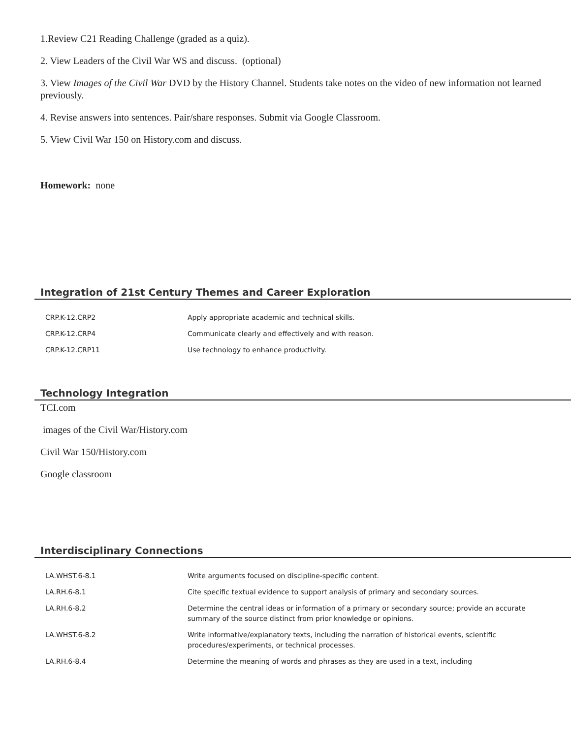1.Review C21 Reading Challenge (graded as a quiz).
2. View Leaders of the Civil War WS and discuss. (optional)
3. View Images of the Civil War DVD by the History Channel. Students take notes on the video of new information not learned previously.
4. Revise answers into sentences. Pair/share responses. Submit via Google Classroom.
5. View Civil War 150 on History.com and discuss.
Homework: none
Integration of 21st Century Themes and Career Exploration
| CRP.K-12.CRP2 | Apply appropriate academic and technical skills. |
| CRP.K-12.CRP4 | Communicate clearly and effectively and with reason. |
| CRP.K-12.CRP11 | Use technology to enhance productivity. |
Technology Integration
TCI.com
images of the Civil War/History.com
Civil War 150/History.com
Google classroom
Interdisciplinary Connections
| LA.WHST.6-8.1 | Write arguments focused on discipline-specific content. |
| LA.RH.6-8.1 | Cite specific textual evidence to support analysis of primary and secondary sources. |
| LA.RH.6-8.2 | Determine the central ideas or information of a primary or secondary source; provide an accurate summary of the source distinct from prior knowledge or opinions. |
| LA.WHST.6-8.2 | Write informative/explanatory texts, including the narration of historical events, scientific procedures/experiments, or technical processes. |
| LA.RH.6-8.4 | Determine the meaning of words and phrases as they are used in a text, including |